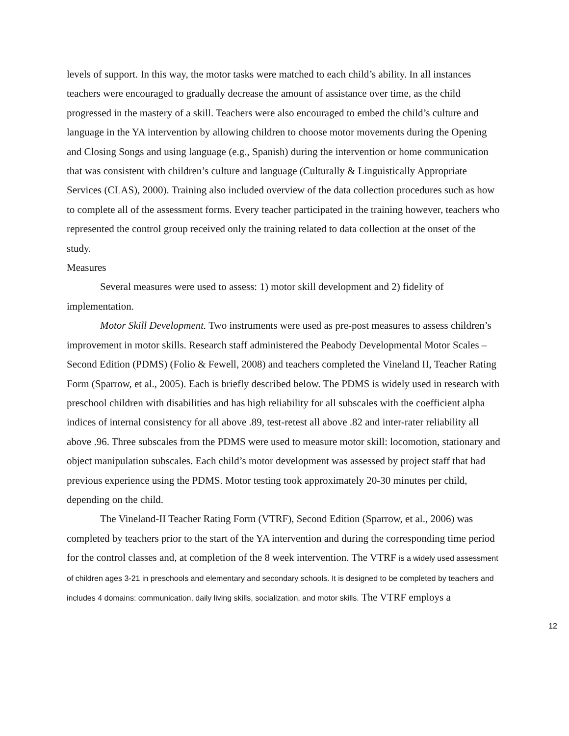levels of support. In this way, the motor tasks were matched to each child’s ability. In all instances teachers were encouraged to gradually decrease the amount of assistance over time, as the child progressed in the mastery of a skill. Teachers were also encouraged to embed the child’s culture and language in the YA intervention by allowing children to choose motor movements during the Opening and Closing Songs and using language (e.g., Spanish) during the intervention or home communication that was consistent with children’s culture and language (Culturally & Linguistically Appropriate Services (CLAS), 2000). Training also included overview of the data collection procedures such as how to complete all of the assessment forms. Every teacher participated in the training however, teachers who represented the control group received only the training related to data collection at the onset of the study.
Measures
Several measures were used to assess: 1) motor skill development and 2) fidelity of implementation.
Motor Skill Development. Two instruments were used as pre-post measures to assess children’s improvement in motor skills. Research staff administered the Peabody Developmental Motor Scales – Second Edition (PDMS) (Folio & Fewell, 2008) and teachers completed the Vineland II, Teacher Rating Form (Sparrow, et al., 2005). Each is briefly described below. The PDMS is widely used in research with preschool children with disabilities and has high reliability for all subscales with the coefficient alpha indices of internal consistency for all above .89, test-retest all above .82 and inter-rater reliability all above .96. Three subscales from the PDMS were used to measure motor skill: locomotion, stationary and object manipulation subscales. Each child’s motor development was assessed by project staff that had previous experience using the PDMS. Motor testing took approximately 20-30 minutes per child, depending on the child.
The Vineland-II Teacher Rating Form (VTRF), Second Edition (Sparrow, et al., 2006) was completed by teachers prior to the start of the YA intervention and during the corresponding time period for the control classes and, at completion of the 8 week intervention. The VTRF is a widely used assessment of children ages 3-21 in preschools and elementary and secondary schools. It is designed to be completed by teachers and includes 4 domains: communication, daily living skills, socialization, and motor skills. The VTRF employs a
12